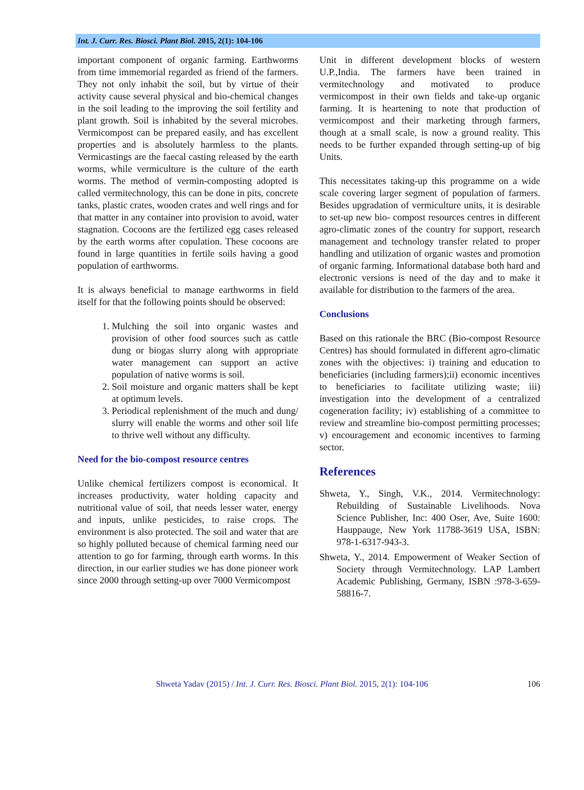Int. J. Curr. Res. Biosci. Plant Biol. 2015, 2(1): 104-106
important component of organic farming. Earthworms from time immemorial regarded as friend of the farmers. They not only inhabit the soil, but by virtue of their activity cause several physical and bio-chemical changes in the soil leading to the improving the soil fertility and plant growth. Soil is inhabited by the several microbes. Vermicompost can be prepared easily, and has excellent properties and is absolutely harmless to the plants. Vermicastings are the faecal casting released by the earth worms, while vermiculture is the culture of the earth worms. The method of vermin-composting adopted is called vermitechnology, this can be done in pits, concrete tanks, plastic crates, wooden crates and well rings and for that matter in any container into provision to avoid, water stagnation. Cocoons are the fertilized egg cases released by the earth worms after copulation. These cocoons are found in large quantities in fertile soils having a good population of earthworms.
It is always beneficial to manage earthworms in field itself for that the following points should be observed:
1. Mulching the soil into organic wastes and provision of other food sources such as cattle dung or biogas slurry along with appropriate water management can support an active population of native worms is soil.
2. Soil moisture and organic matters shall be kept at optimum levels.
3. Periodical replenishment of the much and dung/ slurry will enable the worms and other soil life to thrive well without any difficulty.
Need for the bio-compost resource centres
Unlike chemical fertilizers compost is economical. It increases productivity, water holding capacity and nutritional value of soil, that needs lesser water, energy and inputs, unlike pesticides, to raise crops. The environment is also protected. The soil and water that are so highly polluted because of chemical farming need our attention to go for farming, through earth worms. In this direction, in our earlier studies we has done pioneer work since 2000 through setting-up over 7000 Vermicompost
Unit in different development blocks of western U.P.,India. The farmers have been trained in vermitechnology and motivated to produce vermicompost in their own fields and take-up organic farming. It is heartening to note that production of vermicompost and their marketing through farmers, though at a small scale, is now a ground reality. This needs to be further expanded through setting-up of big Units.
This necessitates taking-up this programme on a wide scale covering larger segment of population of farmers. Besides upgradation of vermiculture units, it is desirable to set-up new bio- compost resources centres in different agro-climatic zones of the country for support, research management and technology transfer related to proper handling and utilization of organic wastes and promotion of organic farming. Informational database both hard and electronic versions is need of the day and to make it available for distribution to the farmers of the area.
Conclusions
Based on this rationale the BRC (Bio-compost Resource Centres) has should formulated in different agro-climatic zones with the objectives: i) training and education to beneficiaries (including farmers);ii) economic incentives to beneficiaries to facilitate utilizing waste; iii) investigation into the development of a centralized cogeneration facility; iv) establishing of a committee to review and streamline bio-compost permitting processes; v) encouragement and economic incentives to farming sector.
References
Shweta, Y., Singh, V.K., 2014. Vermitechnology: Rebuilding of Sustainable Livelihoods. Nova Science Publisher, Inc: 400 Oser, Ave, Suite 1600: Hauppauge, New York 11788-3619 USA, ISBN: 978-1-6317-943-3.
Shweta, Y., 2014. Empowerment of Weaker Section of Society through Vermitechnology. LAP Lambert Academic Publishing, Germany, ISBN :978-3-659-58816-7.
Shweta Yadav (2015) / Int. J. Curr. Res. Biosci. Plant Biol. 2015, 2(1): 104-106 106